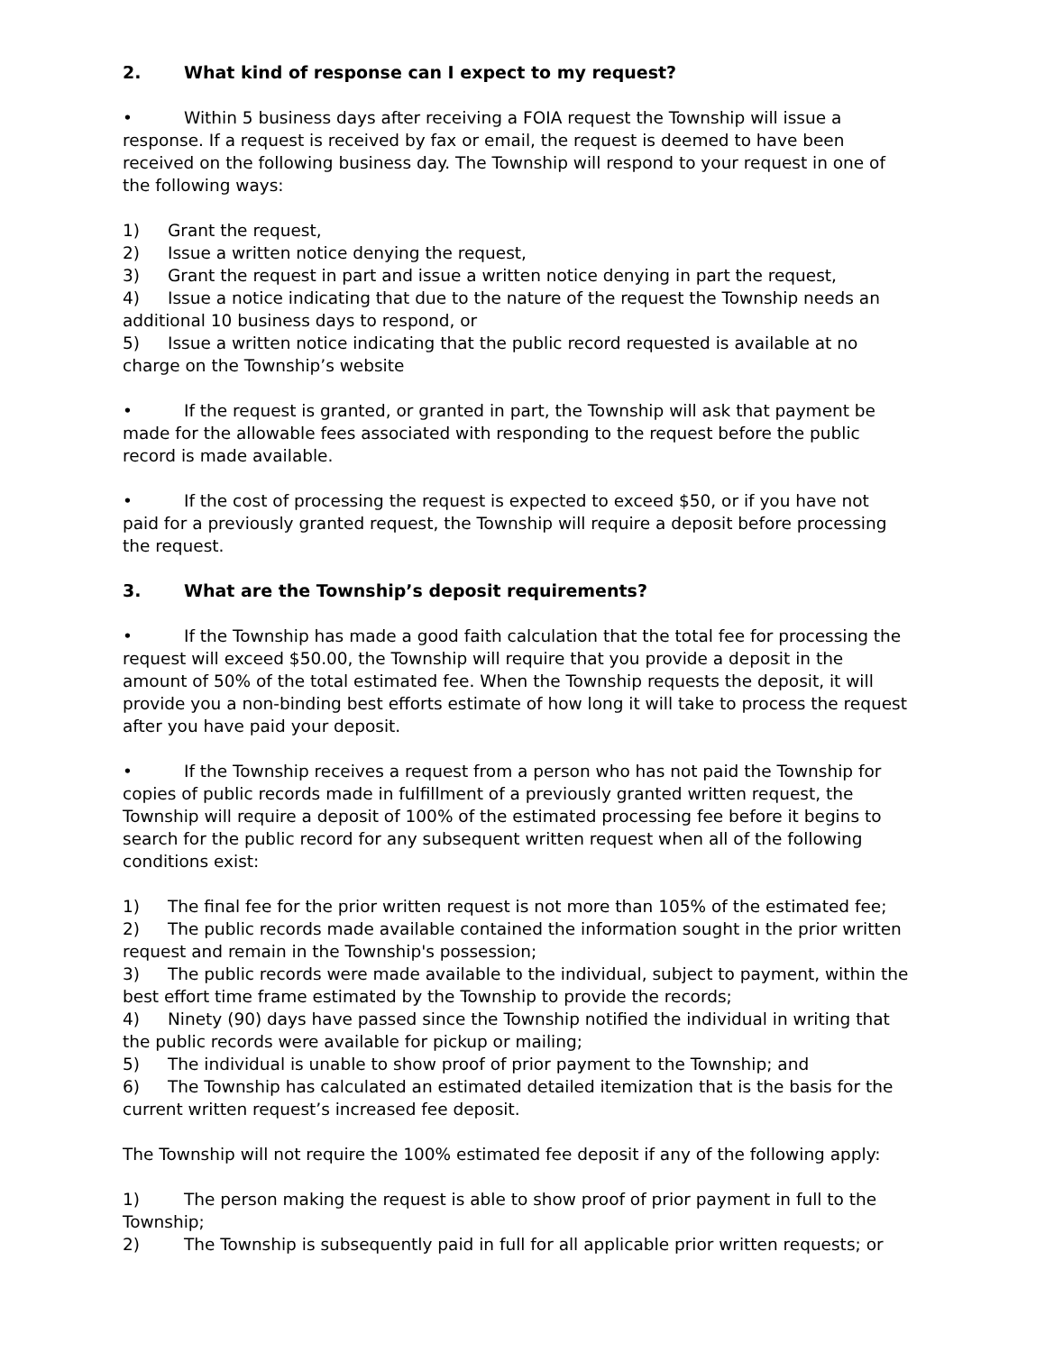2. What kind of response can I expect to my request?
• Within 5 business days after receiving a FOIA request the Township will issue a response. If a request is received by fax or email, the request is deemed to have been received on the following business day. The Township will respond to your request in one of the following ways:
1) Grant the request,
2) Issue a written notice denying the request,
3) Grant the request in part and issue a written notice denying in part the request,
4) Issue a notice indicating that due to the nature of the request the Township needs an additional 10 business days to respond, or
5) Issue a written notice indicating that the public record requested is available at no charge on the Township’s website
• If the request is granted, or granted in part, the Township will ask that payment be made for the allowable fees associated with responding to the request before the public record is made available.
• If the cost of processing the request is expected to exceed $50, or if you have not paid for a previously granted request, the Township will require a deposit before processing the request.
3. What are the Township’s deposit requirements?
• If the Township has made a good faith calculation that the total fee for processing the request will exceed $50.00, the Township will require that you provide a deposit in the amount of 50% of the total estimated fee. When the Township requests the deposit, it will provide you a non-binding best efforts estimate of how long it will take to process the request after you have paid your deposit.
• If the Township receives a request from a person who has not paid the Township for copies of public records made in fulfillment of a previously granted written request, the Township will require a deposit of 100% of the estimated processing fee before it begins to search for the public record for any subsequent written request when all of the following conditions exist:
1) The final fee for the prior written request is not more than 105% of the estimated fee;
2) The public records made available contained the information sought in the prior written request and remain in the Township's possession;
3) The public records were made available to the individual, subject to payment, within the best effort time frame estimated by the Township to provide the records;
4) Ninety (90) days have passed since the Township notified the individual in writing that the public records were available for pickup or mailing;
5) The individual is unable to show proof of prior payment to the Township; and
6) The Township has calculated an estimated detailed itemization that is the basis for the current written request’s increased fee deposit.
The Township will not require the 100% estimated fee deposit if any of the following apply:
1) The person making the request is able to show proof of prior payment in full to the Township;
2) The Township is subsequently paid in full for all applicable prior written requests; or